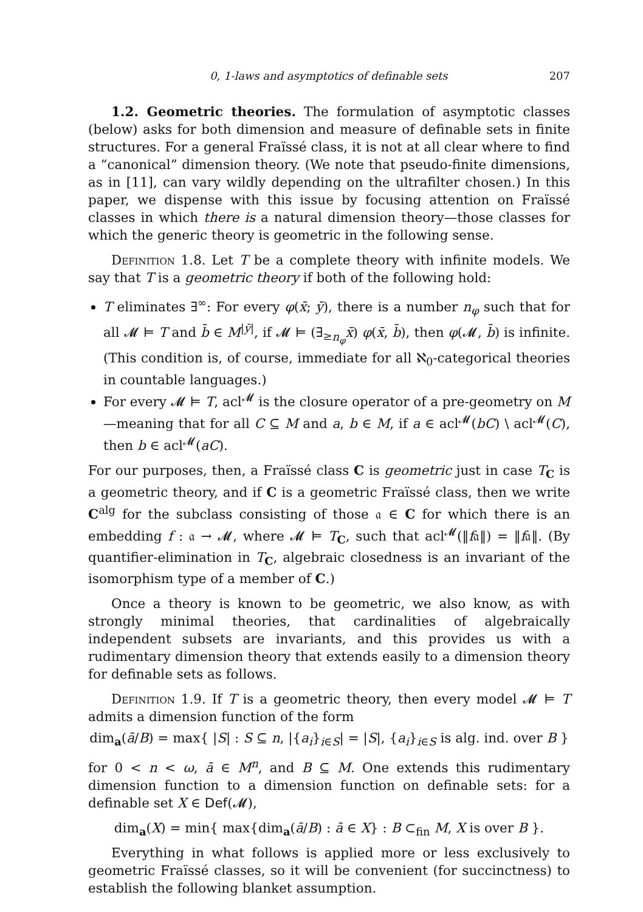0, 1-laws and asymptotics of definable sets 207
1.2. Geometric theories. The formulation of asymptotic classes (below) asks for both dimension and measure of definable sets in finite structures. For a general Fraïssé class, it is not at all clear where to find a “canonical” dimension theory. (We note that pseudo-finite dimensions, as in [11], can vary wildly depending on the ultrafilter chosen.) In this paper, we dispense with this issue by focusing attention on Fraïssé classes in which there is a natural dimension theory—those classes for which the generic theory is geometric in the following sense.
Definition 1.8. Let T be a complete theory with infinite models. We say that T is a geometric theory if both of the following hold:
T eliminates ∃<sup>∞</sup>: For every φ(x̄; ȳ), there is a number n<sub>φ</sub> such that for all 𝓜 ⊨ T and b̄ ∈ M<sup>|ȳ|</sup>, if 𝓜 ⊨ (∃<sub>≥n<sub>φ</sub></sub>x̄) φ(x̄, b̄), then φ(𝓜, b̄) is infinite. (This condition is, of course, immediate for all ℵ<sub>0</sub>-categorical theories in countable languages.)
For every 𝓜 ⊨ T, acl<sup>𝓜</sup> is the closure operator of a pre-geometry on M—meaning that for all C ⊆ M and a, b ∈ M, if a ∈ acl<sup>𝓜</sup>(bC) \ acl<sup>𝓜</sup>(C), then b ∈ acl<sup>𝓜</sup>(aC).
For our purposes, then, a Fraïssé class C is geometric just in case T<sub>C</sub> is a geometric theory, and if C is a geometric Fraïssé class, then we write C<sup>alg</sup> for the subclass consisting of those 𝔞 ∈ C for which there is an embedding f : 𝔞 → 𝓜, where 𝓜 ⊨ T<sub>C</sub>, such that acl<sup>𝓜</sup>(‖f𝔞‖) = ‖f𝔞‖. (By quantifier-elimination in T<sub>C</sub>, algebraic closedness is an invariant of the isomorphism type of a member of C.)
Once a theory is known to be geometric, we also know, as with strongly minimal theories, that cardinalities of algebraically independent subsets are invariants, and this provides us with a rudimentary dimension theory that extends easily to a dimension theory for definable sets as follows.
Definition 1.9. If T is a geometric theory, then every model 𝓜 ⊨ T admits a dimension function of the form
dim<sub>a</sub>(ā/B) = max{ |S| : S ⊆ n, |{a<sub>i</sub>}<sub>i∈S</sub>| = |S|, {a<sub>i</sub>}<sub>i∈S</sub> is alg. ind. over B }
for 0 < n < ω, ā ∈ M<sup>n</sup>, and B ⊆ M. One extends this rudimentary dimension function to a dimension function on definable sets: for a definable set X ∈ Def(𝓜),
dim<sub>a</sub>(X) = min{ max{dim<sub>a</sub>(ā/B) : ā ∈ X} : B ⊂<sub>fin</sub> M, X is over B }.
Everything in what follows is applied more or less exclusively to geometric Fraïssé classes, so it will be convenient (for succinctness) to establish the following blanket assumption.